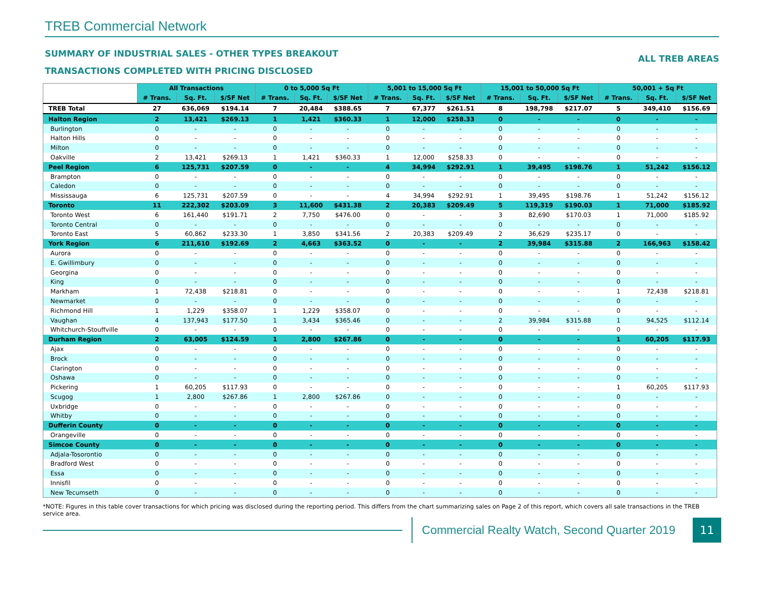TREB Commercial Network
SUMMARY OF INDUSTRIAL SALES - OTHER TYPES BREAKOUT
TRANSACTIONS COMPLETED WITH PRICING DISCLOSED
ALL TREB AREAS
| | All Transactions | | | 0 to 5,000 Sq Ft | | | 5,001 to 15,000 Sq Ft | | | 15,001 to 50,000 Sq Ft | | | 50,001 + Sq Ft | | |
| --- | --- | --- | --- | --- | --- | --- | --- | --- | --- | --- | --- | --- | --- | --- | --- |
| | # Trans. | Sq. Ft. | $/SF Net | # Trans. | Sq. Ft. | $/SF Net | # Trans. | Sq. Ft. | $/SF Net | # Trans. | Sq. Ft. | $/SF Net | # Trans. | Sq. Ft. | $/SF Net |
| TREB Total | 27 | 636,069 | $194.14 | 7 | 20,484 | $388.65 | 7 | 67,377 | $261.51 | 8 | 198,798 | $217.07 | 5 | 349,410 | $156.69 |
| Halton Region | 2 | 13,421 | $269.13 | 1 | 1,421 | $360.33 | 1 | 12,000 | $258.33 | 0 | - | - | 0 | - | - |
| Burlington | 0 | - | - | 0 | - | - | 0 | - | - | 0 | - | - | 0 | - | - |
| Halton Hills | 0 | - | - | 0 | - | - | 0 | - | - | 0 | - | - | 0 | - | - |
| Milton | 0 | - | - | 0 | - | - | 0 | - | - | 0 | - | - | 0 | - | - |
| Oakville | 2 | 13,421 | $269.13 | 1 | 1,421 | $360.33 | 1 | 12,000 | $258.33 | 0 | - | - | 0 | - | - |
| Peel Region | 6 | 125,731 | $207.59 | 0 | - | - | 4 | 34,994 | $292.91 | 1 | 39,495 | $198.76 | 1 | 51,242 | $156.12 |
| Brampton | 0 | - | - | 0 | - | - | 0 | - | - | 0 | - | - | 0 | - | - |
| Caledon | 0 | - | - | 0 | - | - | 0 | - | - | 0 | - | - | 0 | - | - |
| Mississauga | 6 | 125,731 | $207.59 | 0 | - | - | 4 | 34,994 | $292.91 | 1 | 39,495 | $198.76 | 1 | 51,242 | $156.12 |
| Toronto | 11 | 222,302 | $203.09 | 3 | 11,600 | $431.38 | 2 | 20,383 | $209.49 | 5 | 119,319 | $190.03 | 1 | 71,000 | $185.92 |
| Toronto West | 6 | 161,440 | $191.71 | 2 | 7,750 | $476.00 | 0 | - | - | 3 | 82,690 | $170.03 | 1 | 71,000 | $185.92 |
| Toronto Central | 0 | - | - | 0 | - | - | 0 | - | - | 0 | - | - | 0 | - | - |
| Toronto East | 5 | 60,862 | $233.30 | 1 | 3,850 | $341.56 | 2 | 20,383 | $209.49 | 2 | 36,629 | $235.17 | 0 | - | - |
| York Region | 6 | 211,610 | $192.69 | 2 | 4,663 | $363.52 | 0 | - | - | 2 | 39,984 | $315.88 | 2 | 166,963 | $158.42 |
| Aurora | 0 | - | - | 0 | - | - | 0 | - | - | 0 | - | - | 0 | - | - |
| E. Gwillimbury | 0 | - | - | 0 | - | - | 0 | - | - | 0 | - | - | 0 | - | - |
| Georgina | 0 | - | - | 0 | - | - | 0 | - | - | 0 | - | - | 0 | - | - |
| King | 0 | - | - | 0 | - | - | 0 | - | - | 0 | - | - | 0 | - | - |
| Markham | 1 | 72,438 | $218.81 | 0 | - | - | 0 | - | - | 0 | - | - | 1 | 72,438 | $218.81 |
| Newmarket | 0 | - | - | 0 | - | - | 0 | - | - | 0 | - | - | 0 | - | - |
| Richmond Hill | 1 | 1,229 | $358.07 | 1 | 1,229 | $358.07 | 0 | - | - | 0 | - | - | 0 | - | - |
| Vaughan | 4 | 137,943 | $177.50 | 1 | 3,434 | $365.46 | 0 | - | - | 2 | 39,984 | $315.88 | 1 | 94,525 | $112.14 |
| Whitchurch-Stouffville | 0 | - | - | 0 | - | - | 0 | - | - | 0 | - | - | 0 | - | - |
| Durham Region | 2 | 63,005 | $124.59 | 1 | 2,800 | $267.86 | 0 | - | - | 0 | - | - | 1 | 60,205 | $117.93 |
| Ajax | 0 | - | - | 0 | - | - | 0 | - | - | 0 | - | - | 0 | - | - |
| Brock | 0 | - | - | 0 | - | - | 0 | - | - | 0 | - | - | 0 | - | - |
| Clarington | 0 | - | - | 0 | - | - | 0 | - | - | 0 | - | - | 0 | - | - |
| Oshawa | 0 | - | - | 0 | - | - | 0 | - | - | 0 | - | - | 0 | - | - |
| Pickering | 1 | 60,205 | $117.93 | 0 | - | - | 0 | - | - | 0 | - | - | 1 | 60,205 | $117.93 |
| Scugog | 1 | 2,800 | $267.86 | 1 | 2,800 | $267.86 | 0 | - | - | 0 | - | - | 0 | - | - |
| Uxbridge | 0 | - | - | 0 | - | - | 0 | - | - | 0 | - | - | 0 | - | - |
| Whitby | 0 | - | - | 0 | - | - | 0 | - | - | 0 | - | - | 0 | - | - |
| Dufferin County | 0 | - | - | 0 | - | - | 0 | - | - | 0 | - | - | 0 | - | - |
| Orangeville | 0 | - | - | 0 | - | - | 0 | - | - | 0 | - | - | 0 | - | - |
| Simcoe County | 0 | - | - | 0 | - | - | 0 | - | - | 0 | - | - | 0 | - | - |
| Adjala-Tosorontio | 0 | - | - | 0 | - | - | 0 | - | - | 0 | - | - | 0 | - | - |
| Bradford West | 0 | - | - | 0 | - | - | 0 | - | - | 0 | - | - | 0 | - | - |
| Essa | 0 | - | - | 0 | - | - | 0 | - | - | 0 | - | - | 0 | - | - |
| Innisfil | 0 | - | - | 0 | - | - | 0 | - | - | 0 | - | - | 0 | - | - |
| New Tecumseth | 0 | - | - | 0 | - | - | 0 | - | - | 0 | - | - | 0 | - | - |
*NOTE: Figures in this table cover transactions for which pricing was disclosed during the reporting period. This differs from the chart summarizing sales on Page 2 of this report, which covers all sale transactions in the TREB service area.
Commercial Realty Watch, Second Quarter 2019
11